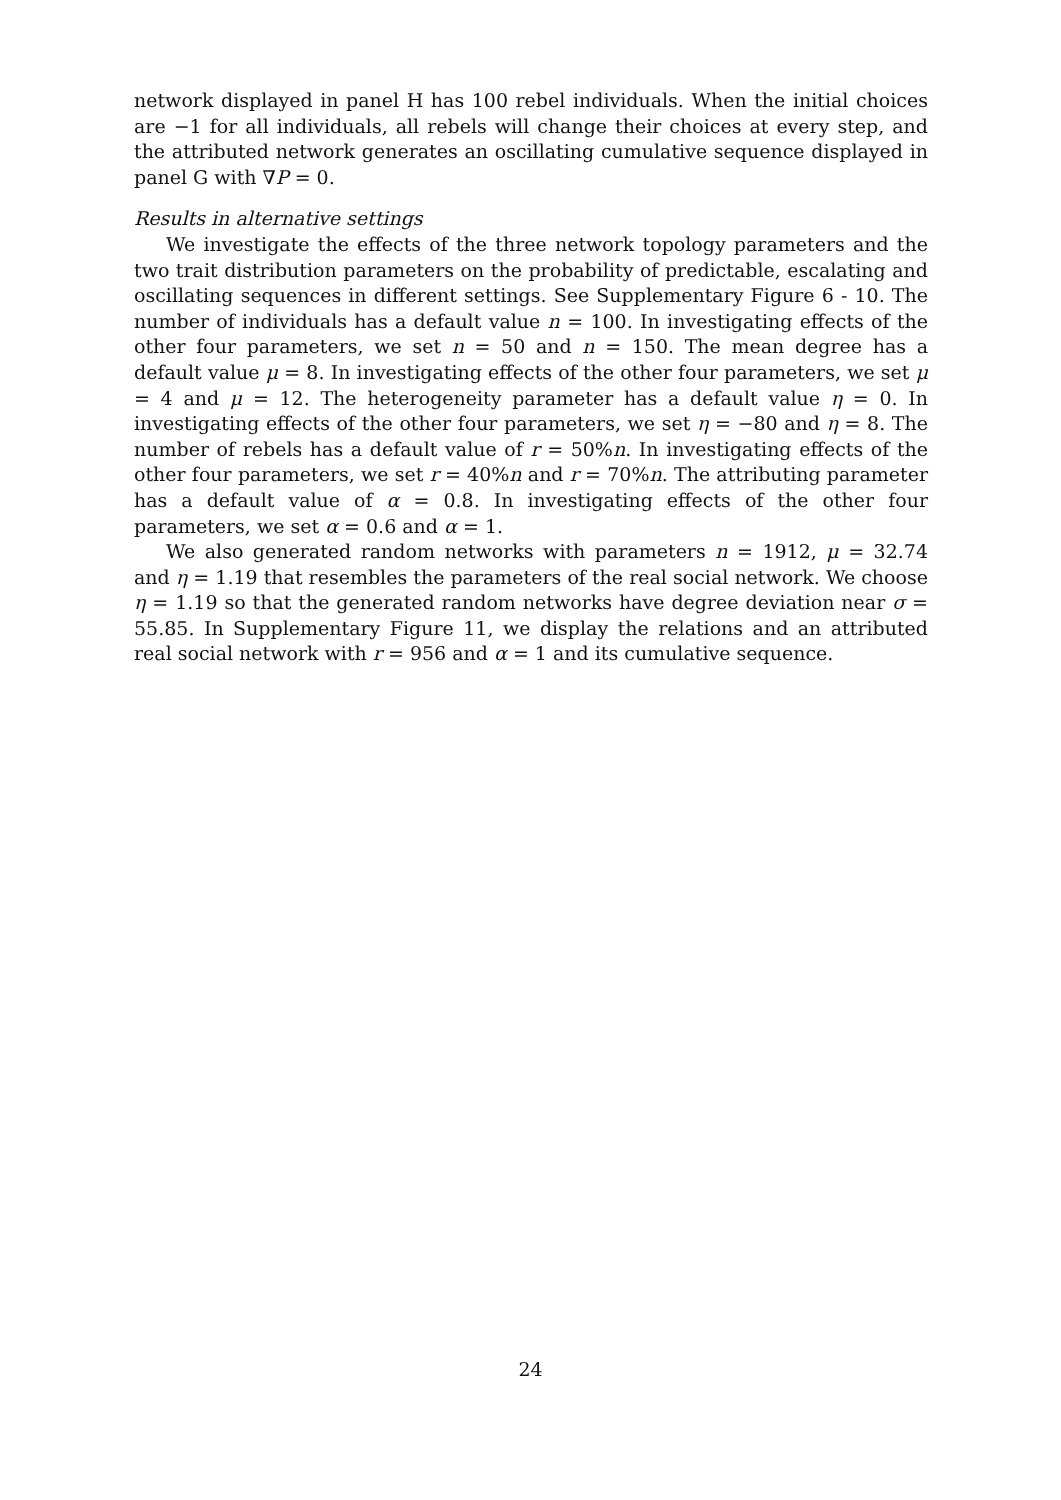network displayed in panel H has 100 rebel individuals. When the initial choices are −1 for all individuals, all rebels will change their choices at every step, and the attributed network generates an oscillating cumulative sequence displayed in panel G with ∇P = 0.
Results in alternative settings
We investigate the effects of the three network topology parameters and the two trait distribution parameters on the probability of predictable, escalating and oscillating sequences in different settings. See Supplementary Figure 6 - 10. The number of individuals has a default value n = 100. In investigating effects of the other four parameters, we set n = 50 and n = 150. The mean degree has a default value μ = 8. In investigating effects of the other four parameters, we set μ = 4 and μ = 12. The heterogeneity parameter has a default value η = 0. In investigating effects of the other four parameters, we set η = −80 and η = 8. The number of rebels has a default value of r = 50%n. In investigating effects of the other four parameters, we set r = 40%n and r = 70%n. The attributing parameter has a default value of α = 0.8. In investigating effects of the other four parameters, we set α = 0.6 and α = 1.
We also generated random networks with parameters n = 1912, μ = 32.74 and η = 1.19 that resembles the parameters of the real social network. We choose η = 1.19 so that the generated random networks have degree deviation near σ = 55.85. In Supplementary Figure 11, we display the relations and an attributed real social network with r = 956 and α = 1 and its cumulative sequence.
24